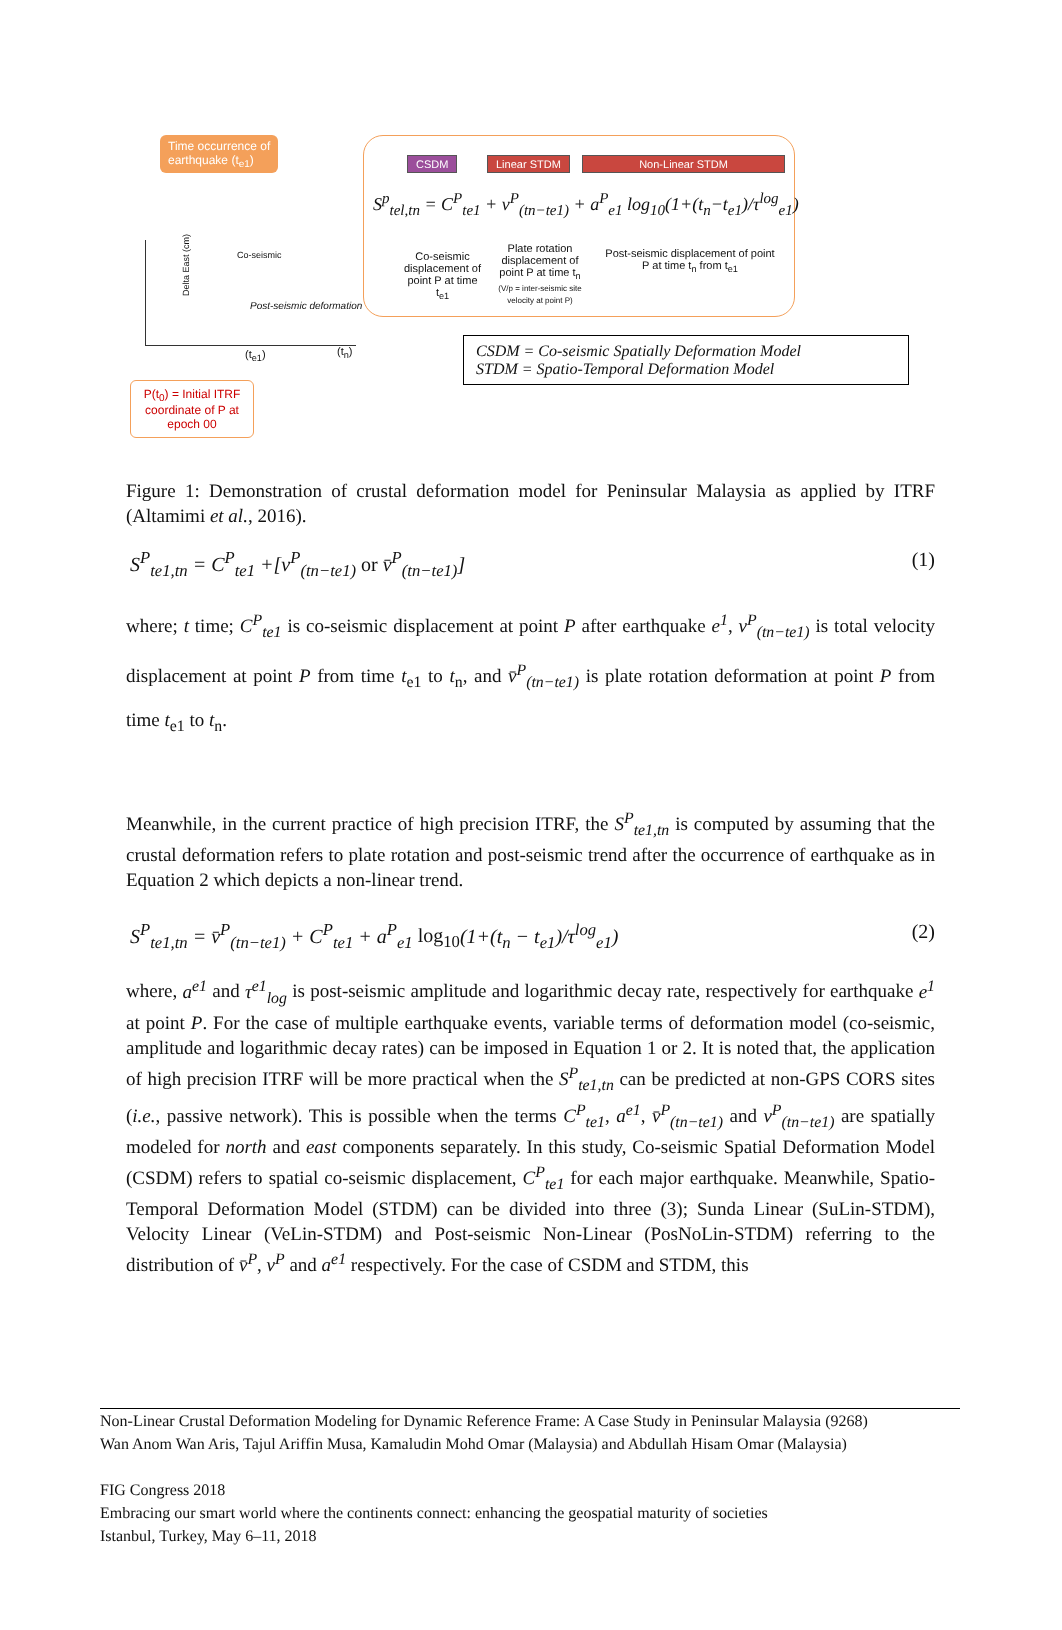Time occurrence of
earthquake (t<sub>e1</sub>)
Delta East (cm)
Co-seismic
Post-seismic deformation
(t<sub>e1</sub>) (t<sub>n</sub>)
P(t<sub>0</sub>) = Initial ITRF coordinate of P at epoch 00
CSDM Linear STDM Non-Linear STDM
S<sup>p</sup><sub>tel,tn</sub> = C<sup>P</sup><sub>te1</sub> + v<sup>P</sup><sub>(tn−te1)</sub> + a<sup>P</sup><sub>e1</sub> log<sub>10</sub>(1+(t<sub>n</sub>−t<sub>e1</sub>)/τ<sup>log</sup><sub>e1</sub>)
Co-seismic displacement of point P at time t<sub>e1</sub>
Plate rotation displacement of point P at time t<sub>n</sub>
(V/p = inter-seismic site velocity at point P)
Post-seismic displacement of point P at time t<sub>n</sub> from t<sub>e1</sub>
CSDM = Co-seismic Spatially Deformation Model
STDM = Spatio-Temporal Deformation Model
Figure 1: Demonstration of crustal deformation model for Peninsular Malaysia as applied by ITRF (Altamimi et al., 2016).
S<sup>P</sup><sub>te1,tn</sub> = C<sup>P</sup><sub>te1</sub> +[v<sup>P</sup><sub>(tn−te1)</sub> or v̄<sup>P</sup><sub>(tn−te1)</sub>] (1)
where; t time; C<sup>P</sup><sub>te1</sub> is co-seismic displacement at point P after earthquake e<sup>1</sup>, v<sup>P</sup><sub>(tn−te1)</sub> is total velocity displacement at point P from time t<sub>e1</sub> to t<sub>n</sub>, and v̄<sup>P</sup><sub>(tn−te1)</sub> is plate rotation deformation at point P from time t<sub>e1</sub> to t<sub>n</sub>.
Meanwhile, in the current practice of high precision ITRF, the S<sup>P</sup><sub>te1,tn</sub> is computed by assuming that the crustal deformation refers to plate rotation and post-seismic trend after the occurrence of earthquake as in Equation 2 which depicts a non-linear trend.
S<sup>P</sup><sub>te1,tn</sub> = v̄<sup>P</sup><sub>(tn−te1)</sub> + C<sup>P</sup><sub>te1</sub> + a<sup>P</sup><sub>e1</sub> log<sub>10</sub>(1+(t<sub>n</sub> − t<sub>e1</sub>)/τ<sup>log</sup><sub>e1</sub>) (2)
where, a<sup>e1</sup> and τ<sup>e1</sup><sub>log</sub> is post-seismic amplitude and logarithmic decay rate, respectively for earthquake e<sup>1</sup> at point P. For the case of multiple earthquake events, variable terms of deformation model (co-seismic, amplitude and logarithmic decay rates) can be imposed in Equation 1 or 2. It is noted that, the application of high precision ITRF will be more practical when the S<sup>P</sup><sub>te1,tn</sub> can be predicted at non-GPS CORS sites (i.e., passive network). This is possible when the terms C<sup>P</sup><sub>te1</sub>, a<sup>e1</sup>, v̄<sup>P</sup><sub>(tn−te1)</sub> and v<sup>P</sup><sub>(tn−te1)</sub> are spatially modeled for north and east components separately. In this study, Co-seismic Spatial Deformation Model (CSDM) refers to spatial co-seismic displacement, C<sup>P</sup><sub>te1</sub> for each major earthquake. Meanwhile, Spatio-Temporal Deformation Model (STDM) can be divided into three (3); Sunda Linear (SuLin-STDM), Velocity Linear (VeLin-STDM) and Post-seismic Non-Linear (PosNoLin-STDM) referring to the distribution of v̄<sup>P</sup>, v<sup>P</sup> and a<sup>e1</sup> respectively. For the case of CSDM and STDM, this
Non-Linear Crustal Deformation Modeling for Dynamic Reference Frame: A Case Study in Peninsular Malaysia (9268)
Wan Anom Wan Aris, Tajul Ariffin Musa, Kamaludin Mohd Omar (Malaysia) and Abdullah Hisam Omar (Malaysia)
FIG Congress 2018
Embracing our smart world where the continents connect: enhancing the geospatial maturity of societies
Istanbul, Turkey, May 6–11, 2018